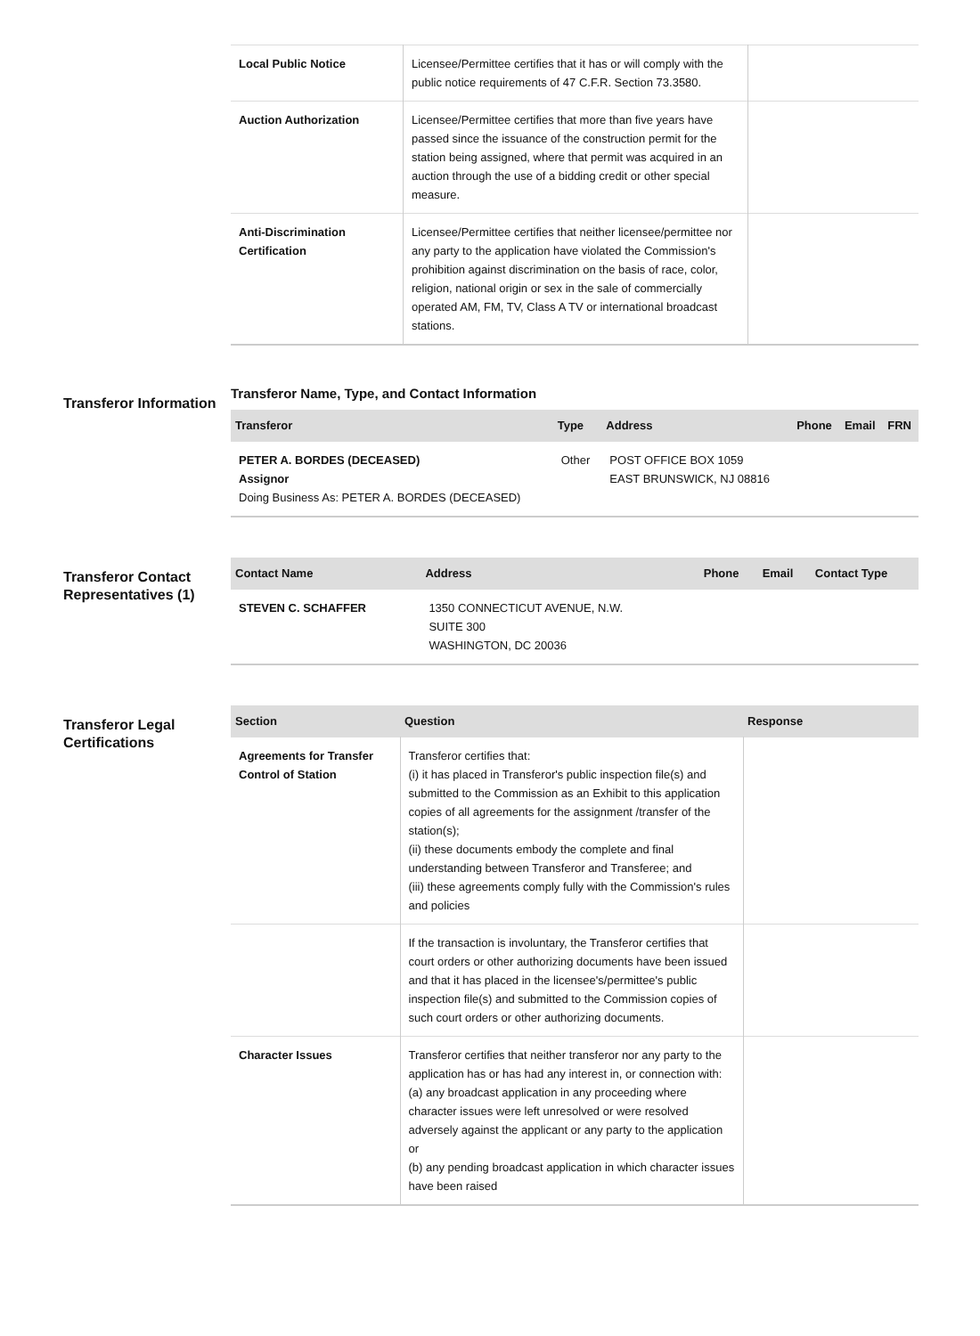| Local Public Notice | Licensee/Permittee certifies that it has or will comply with the public notice requirements of 47 C.F.R. Section 73.3580. | |
| Auction Authorization | Licensee/Permittee certifies that more than five years have passed since the issuance of the construction permit for the station being assigned, where that permit was acquired in an auction through the use of a bidding credit or other special measure. | |
| Anti-Discrimination Certification | Licensee/Permittee certifies that neither licensee/permittee nor any party to the application have violated the Commission's prohibition against discrimination on the basis of race, color, religion, national origin or sex in the sale of commercially operated AM, FM, TV, Class A TV or international broadcast stations. | |
Transferor Information
Transferor Name, Type, and Contact Information
| Transferor | Type | Address | Phone | Email | FRN |
| --- | --- | --- | --- | --- | --- |
| PETER A. BORDES (DECEASED) Assignor Doing Business As: PETER A. BORDES (DECEASED) | Other | POST OFFICE BOX 1059 EAST BRUNSWICK, NJ 08816 | | | |
Transferor Contact Representatives (1)
| Contact Name | Address | Phone | Email | Contact Type |
| --- | --- | --- | --- | --- |
| STEVEN C. SCHAFFER | 1350 CONNECTICUT AVENUE, N.W. SUITE 300 WASHINGTON, DC 20036 | | | |
Transferor Legal Certifications
| Section | Question | Response |
| --- | --- | --- |
| Agreements for Transfer Control of Station | Transferor certifies that: (i) it has placed in Transferor's public inspection file(s) and submitted to the Commission as an Exhibit to this application copies of all agreements for the assignment /transfer of the station(s); (ii) these documents embody the complete and final understanding between Transferor and Transferee; and (iii) these agreements comply fully with the Commission's rules and policies | |
| | If the transaction is involuntary, the Transferor certifies that court orders or other authorizing documents have been issued and that it has placed in the licensee's/permittee's public inspection file(s) and submitted to the Commission copies of such court orders or other authorizing documents. | |
| Character Issues | Transferor certifies that neither transferor nor any party to the application has or has had any interest in, or connection with: (a) any broadcast application in any proceeding where character issues were left unresolved or were resolved adversely against the applicant or any party to the application or (b) any pending broadcast application in which character issues have been raised | |